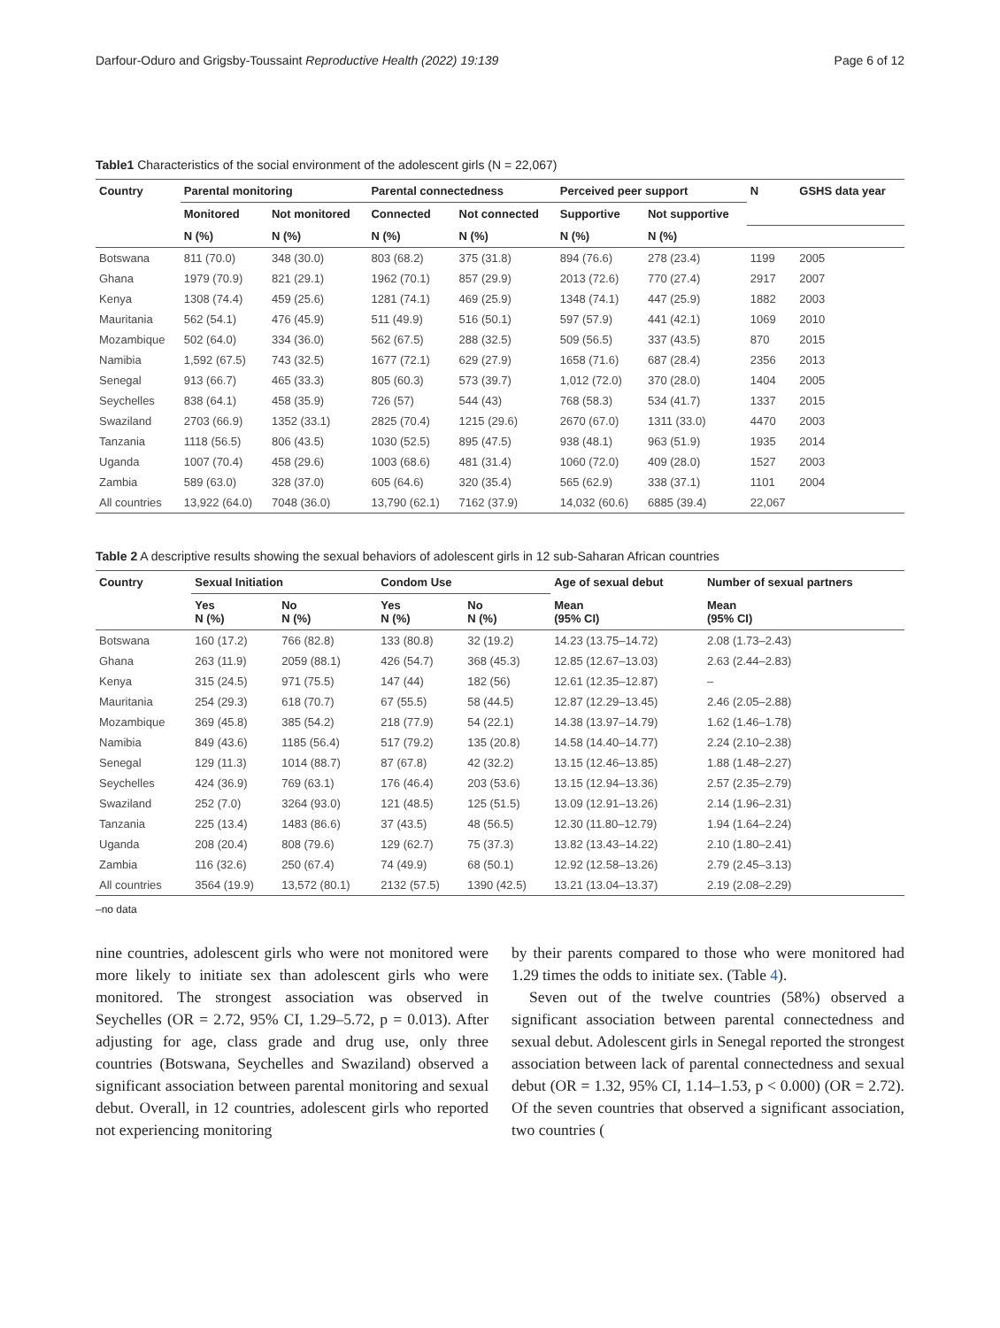Darfour-Oduro and Grigsby-Toussaint Reproductive Health (2022) 19:139 Page 6 of 12
Table1 Characteristics of the social environment of the adolescent girls (N = 22,067)
| Country | Parental monitoring | | Parental connectedness | | Perceived peer support | | N | GSHS data year |
| --- | --- | --- | --- | --- | --- | --- | --- | --- |
| | Monitored | Not monitored | Connected | Not connected | Supportive | Not supportive | | |
| | N (%) | N (%) | N (%) | N (%) | N (%) | N (%) | | |
| Botswana | 811 (70.0) | 348 (30.0) | 803 (68.2) | 375 (31.8) | 894 (76.6) | 278 (23.4) | 1199 | 2005 |
| Ghana | 1979 (70.9) | 821 (29.1) | 1962 (70.1) | 857 (29.9) | 2013 (72.6) | 770 (27.4) | 2917 | 2007 |
| Kenya | 1308 (74.4) | 459 (25.6) | 1281 (74.1) | 469 (25.9) | 1348 (74.1) | 447 (25.9) | 1882 | 2003 |
| Mauritania | 562 (54.1) | 476 (45.9) | 511 (49.9) | 516 (50.1) | 597 (57.9) | 441 (42.1) | 1069 | 2010 |
| Mozambique | 502 (64.0) | 334 (36.0) | 562 (67.5) | 288 (32.5) | 509 (56.5) | 337 (43.5) | 870 | 2015 |
| Namibia | 1,592 (67.5) | 743 (32.5) | 1677 (72.1) | 629 (27.9) | 1658 (71.6) | 687 (28.4) | 2356 | 2013 |
| Senegal | 913 (66.7) | 465 (33.3) | 805 (60.3) | 573 (39.7) | 1,012 (72.0) | 370 (28.0) | 1404 | 2005 |
| Seychelles | 838 (64.1) | 458 (35.9) | 726 (57) | 544 (43) | 768 (58.3) | 534 (41.7) | 1337 | 2015 |
| Swaziland | 2703 (66.9) | 1352 (33.1) | 2825 (70.4) | 1215 (29.6) | 2670 (67.0) | 1311 (33.0) | 4470 | 2003 |
| Tanzania | 1118 (56.5) | 806 (43.5) | 1030 (52.5) | 895 (47.5) | 938 (48.1) | 963 (51.9) | 1935 | 2014 |
| Uganda | 1007 (70.4) | 458 (29.6) | 1003 (68.6) | 481 (31.4) | 1060 (72.0) | 409 (28.0) | 1527 | 2003 |
| Zambia | 589 (63.0) | 328 (37.0) | 605 (64.6) | 320 (35.4) | 565 (62.9) | 338 (37.1) | 1101 | 2004 |
| All countries | 13,922 (64.0) | 7048 (36.0) | 13,790 (62.1) | 7162 (37.9) | 14,032 (60.6) | 6885 (39.4) | 22,067 | |
Table 2 A descriptive results showing the sexual behaviors of adolescent girls in 12 sub-Saharan African countries
| Country | Sexual Initiation | | Condom Use | | Age of sexual debut | Number of sexual partners |
| --- | --- | --- | --- | --- | --- | --- |
| | Yes N (%) | No N (%) | Yes N (%) | No N (%) | Mean (95% CI) | Mean (95% CI) |
| Botswana | 160 (17.2) | 766 (82.8) | 133 (80.8) | 32 (19.2) | 14.23 (13.75–14.72) | 2.08 (1.73–2.43) |
| Ghana | 263 (11.9) | 2059 (88.1) | 426 (54.7) | 368 (45.3) | 12.85 (12.67–13.03) | 2.63 (2.44–2.83) |
| Kenya | 315 (24.5) | 971 (75.5) | 147 (44) | 182 (56) | 12.61 (12.35–12.87) | – |
| Mauritania | 254 (29.3) | 618 (70.7) | 67 (55.5) | 58 (44.5) | 12.87 (12.29–13.45) | 2.46 (2.05–2.88) |
| Mozambique | 369 (45.8) | 385 (54.2) | 218 (77.9) | 54 (22.1) | 14.38 (13.97–14.79) | 1.62 (1.46–1.78) |
| Namibia | 849 (43.6) | 1185 (56.4) | 517 (79.2) | 135 (20.8) | 14.58 (14.40–14.77) | 2.24 (2.10–2.38) |
| Senegal | 129 (11.3) | 1014 (88.7) | 87 (67.8) | 42 (32.2) | 13.15 (12.46–13.85) | 1.88 (1.48–2.27) |
| Seychelles | 424 (36.9) | 769 (63.1) | 176 (46.4) | 203 (53.6) | 13.15 (12.94–13.36) | 2.57 (2.35–2.79) |
| Swaziland | 252 (7.0) | 3264 (93.0) | 121 (48.5) | 125 (51.5) | 13.09 (12.91–13.26) | 2.14 (1.96–2.31) |
| Tanzania | 225 (13.4) | 1483 (86.6) | 37 (43.5) | 48 (56.5) | 12.30 (11.80–12.79) | 1.94 (1.64–2.24) |
| Uganda | 208 (20.4) | 808 (79.6) | 129 (62.7) | 75 (37.3) | 13.82 (13.43–14.22) | 2.10 (1.80–2.41) |
| Zambia | 116 (32.6) | 250 (67.4) | 74 (49.9) | 68 (50.1) | 12.92 (12.58–13.26) | 2.79 (2.45–3.13) |
| All countries | 3564 (19.9) | 13,572 (80.1) | 2132 (57.5) | 1390 (42.5) | 13.21 (13.04–13.37) | 2.19 (2.08–2.29) |
–no data
nine countries, adolescent girls who were not monitored were more likely to initiate sex than adolescent girls who were monitored. The strongest association was observed in Seychelles (OR = 2.72, 95% CI, 1.29–5.72, p = 0.013). After adjusting for age, class grade and drug use, only three countries (Botswana, Seychelles and Swaziland) observed a significant association between parental monitoring and sexual debut. Overall, in 12 countries, adolescent girls who reported not experiencing monitoring
by their parents compared to those who were monitored had 1.29 times the odds to initiate sex. (Table 4).
Seven out of the twelve countries (58%) observed a significant association between parental connectedness and sexual debut. Adolescent girls in Senegal reported the strongest association between lack of parental connectedness and sexual debut (OR = 1.32, 95% CI, 1.14–1.53, p < 0.000) (OR = 2.72). Of the seven countries that observed a significant association, two countries (